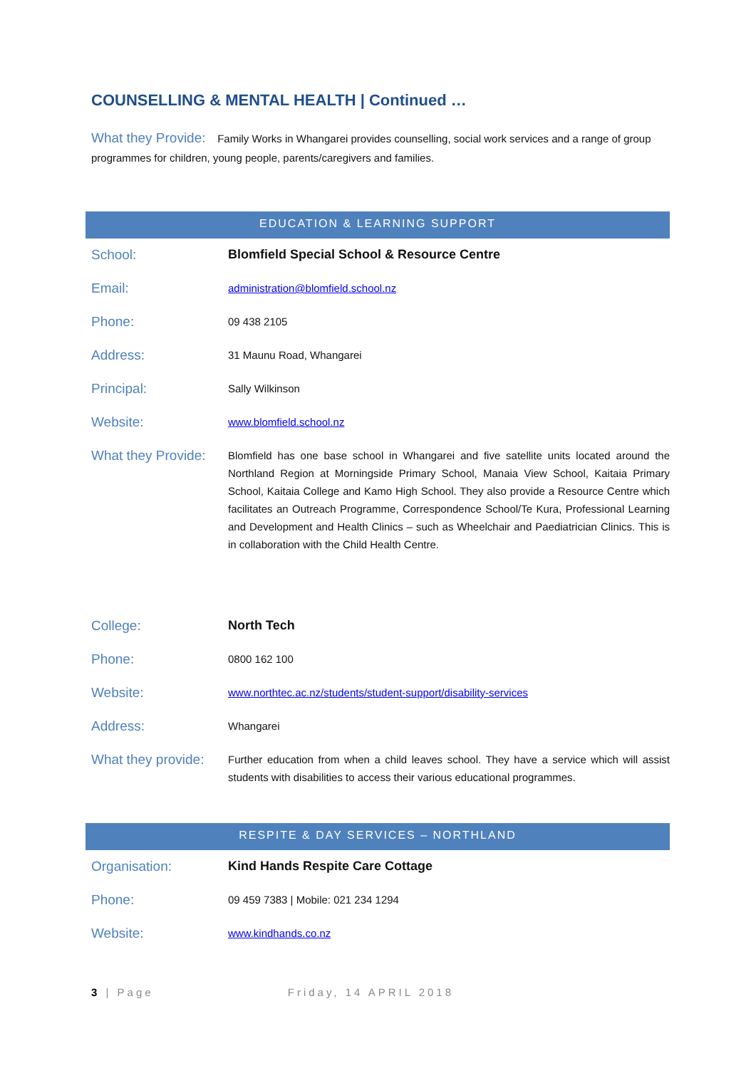COUNSELLING & MENTAL HEALTH | Continued …
What they Provide: Family Works in Whangarei provides counselling, social work services and a range of group programmes for children, young people, parents/caregivers and families.
EDUCATION & LEARNING SUPPORT
| School: | Blomfield Special School & Resource Centre |
| Email: | administration@blomfield.school.nz |
| Phone: | 09 438 2105 |
| Address: | 31 Maunu Road, Whangarei |
| Principal: | Sally Wilkinson |
| Website: | www.blomfield.school.nz |
| What they Provide: | Blomfield has one base school in Whangarei and five satellite units located around the Northland Region at Morningside Primary School, Manaia View School, Kaitaia Primary School, Kaitaia College and Kamo High School. They also provide a Resource Centre which facilitates an Outreach Programme, Correspondence School/Te Kura, Professional Learning and Development and Health Clinics – such as Wheelchair and Paediatrician Clinics. This is in collaboration with the Child Health Centre. |
| College: | North Tech |
| Phone: | 0800 162 100 |
| Website: | www.northtec.ac.nz/students/student-support/disability-services |
| Address: | Whangarei |
| What they provide: | Further education from when a child leaves school. They have a service which will assist students with disabilities to access their various educational programmes. |
RESPITE & DAY SERVICES – NORTHLAND
| Organisation: | Kind Hands Respite Care Cottage |
| Phone: | 09 459 7383 / Mobile: 021 234 1294 |
| Website: | www.kindhands.co.nz |
3 | Page Friday, 14 APRIL 2018